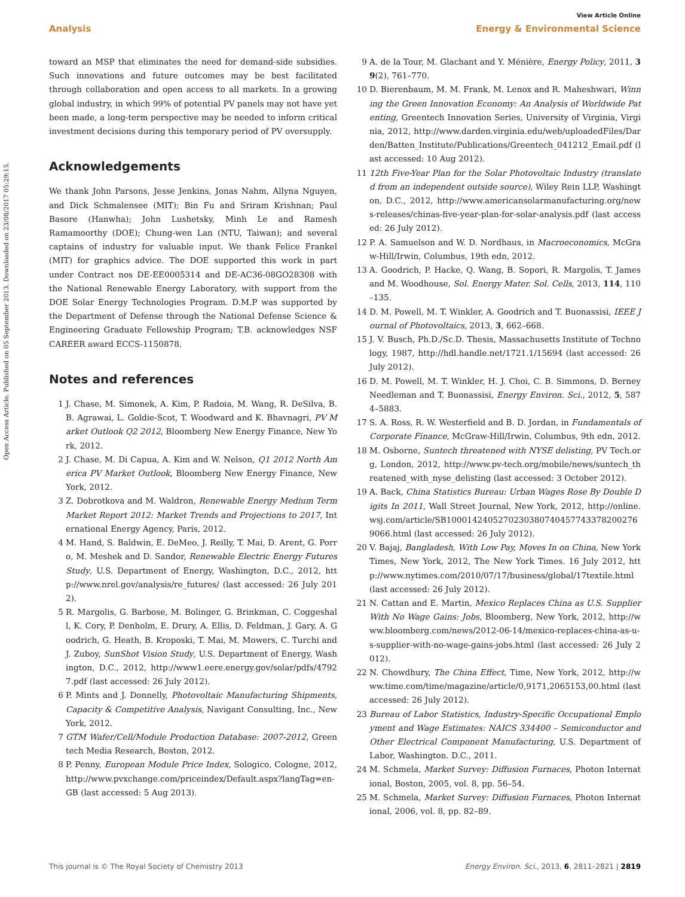View Article Online
Analysis Energy & Environmental Science
Open Access Article. Published on 05 September 2013. Downloaded on 23/08/2017 05:29:15.
toward an MSP that eliminates the need for demand-side subsidies. Such innovations and future outcomes may be best facilitated through collaboration and open access to all markets. In a growing global industry, in which 99% of potential PV panels may not have yet been made, a long-term perspective may be needed to inform critical investment decisions during this temporary period of PV oversupply.
Acknowledgements
We thank John Parsons, Jesse Jenkins, Jonas Nahm, Allyna Nguyen, and Dick Schmalensee (MIT); Bin Fu and Sriram Krishnan; Paul Basore (Hanwha); John Lushetsky, Minh Le and Ramesh Ramamoorthy (DOE); Chung-wen Lan (NTU, Taiwan); and several captains of industry for valuable input. We thank Felice Frankel (MIT) for graphics advice. The DOE supported this work in part under Contract nos DE-EE0005314 and DE-AC36-08GO28308 with the National Renewable Energy Laboratory, with support from the DOE Solar Energy Technologies Program. D.M.P was supported by the Department of Defense through the National Defense Science & Engineering Graduate Fellowship Program; T.B. acknowledges NSF CAREER award ECCS-1150878.
Notes and references
1 J. Chase, M. Simonek, A. Kim, P. Radoia, M. Wang, R. DeSilva, B. B. Agrawai, L. Goldie-Scot, T. Woodward and K. Bhavnagri, PV Market Outlook Q2 2012, Bloomberg New Energy Finance, New York, 2012.
2 J. Chase, M. Di Capua, A. Kim and W. Nelson, Q1 2012 North America PV Market Outlook, Bloomberg New Energy Finance, New York, 2012.
3 Z. Dobrotkova and M. Waldron, Renewable Energy Medium Term Market Report 2012: Market Trends and Projections to 2017, International Energy Agency, Paris, 2012.
4 M. Hand, S. Baldwin, E. DeMeo, J. Reilly, T. Mai, D. Arent, G. Porro, M. Meshek and D. Sandor, Renewable Electric Energy Futures Study, U.S. Department of Energy, Washington, D.C., 2012, http://www.nrel.gov/analysis/re_futures/ (last accessed: 26 July 2012).
5 R. Margolis, G. Barbose, M. Bolinger, G. Brinkman, C. Coggeshall, K. Cory, P. Denholm, E. Drury, A. Ellis, D. Feldman, J. Gary, A. Goodrich, G. Heath, B. Kroposki, T. Mai, M. Mowers, C. Turchi and J. Zuboy, SunShot Vision Study, U.S. Department of Energy, Washington, D.C., 2012, http://www1.eere.energy.gov/solar/pdfs/47927.pdf (last accessed: 26 July 2012).
6 P. Mints and J. Donnelly, Photovoltaic Manufacturing Shipments, Capacity & Competitive Analysis, Navigant Consulting, Inc., New York, 2012.
7 GTM Wafer/Cell/Module Production Database: 2007-2012, Greentech Media Research, Boston, 2012.
8 P. Penny, European Module Price Index, Sologico, Cologne, 2012, http://www.pvxchange.com/priceindex/Default.aspx?langTag=en-GB (last accessed: 5 Aug 2013).
9 A. de la Tour, M. Glachant and Y. Ménière, Energy Policy, 2011, 39(2), 761–770.
10 D. Bierenbaum, M. M. Frank, M. Lenox and R. Maheshwari, Winning the Green Innovation Economy: An Analysis of Worldwide Patenting, Greentech Innovation Series, University of Virginia, Virginia, 2012, http://www.darden.virginia.edu/web/uploadedFiles/Darden/Batten_Institute/Publications/Greentech_041212_Email.pdf (last accessed: 10 Aug 2012).
11 12th Five-Year Plan for the Solar Photovoltaic Industry (translated from an independent outside source), Wiley Rein LLP, Washington, D.C., 2012, http://www.americansolarmanufacturing.org/news-releases/chinas-five-year-plan-for-solar-analysis.pdf (last accessed: 26 July 2012).
12 P. A. Samuelson and W. D. Nordhaus, in Macroeconomics, McGraw-Hill/Irwin, Columbus, 19th edn, 2012.
13 A. Goodrich, P. Hacke, Q. Wang, B. Sopori, R. Margolis, T. James and M. Woodhouse, Sol. Energy Mater. Sol. Cells, 2013, 114, 110–135.
14 D. M. Powell, M. T. Winkler, A. Goodrich and T. Buonassisi, IEEE Journal of Photovoltaics, 2013, 3, 662–668.
15 J. V. Busch, Ph.D./Sc.D. Thesis, Massachusetts Institute of Technology, 1987, http://hdl.handle.net/1721.1/15694 (last accessed: 26 July 2012).
16 D. M. Powell, M. T. Winkler, H. J. Choi, C. B. Simmons, D. Berney Needleman and T. Buonassisi, Energy Environ. Sci., 2012, 5, 5874–5883.
17 S. A. Ross, R. W. Westerfield and B. D. Jordan, in Fundamentals of Corporate Finance, McGraw-Hill/Irwin, Columbus, 9th edn, 2012.
18 M. Osborne, Suntech threatened with NYSE delisting, PV Tech.org, London, 2012, http://www.pv-tech.org/mobile/news/suntech_threatened_with_nyse_delisting (last accessed: 3 October 2012).
19 A. Back, China Statistics Bureau: Urban Wages Rose By Double Digits In 2011, Wall Street Journal, New York, 2012, http://online.wsj.com/article/SB10001424052702303807404577433782002769066.html (last accessed: 26 July 2012).
20 V. Bajaj, Bangladesh, With Low Pay, Moves In on China, New York Times, New York, 2012, The New York Times. 16 July 2012, http://www.nytimes.com/2010/07/17/business/global/17textile.html (last accessed: 26 July 2012).
21 N. Cattan and E. Martin, Mexico Replaces China as U.S. Supplier With No Wage Gains: Jobs, Bloomberg, New York, 2012, http://www.bloomberg.com/news/2012-06-14/mexico-replaces-china-as-u-s-supplier-with-no-wage-gains-jobs.html (last accessed: 26 July 2012).
22 N. Chowdhury, The China Effect, Time, New York, 2012, http://www.time.com/time/magazine/article/0,9171,2065153,00.html (last accessed: 26 July 2012).
23 Bureau of Labor Statistics, Industry-Specific Occupational Employment and Wage Estimates: NAICS 334400 – Semiconductor and Other Electrical Component Manufacturing, U.S. Department of Labor, Washington. D.C., 2011.
24 M. Schmela, Market Survey: Diffusion Furnaces, Photon International, Boston, 2005, vol. 8, pp. 56–54.
25 M. Schmela, Market Survey: Diffusion Furnaces, Photon International, 2006, vol. 8, pp. 82–89.
This journal is © The Royal Society of Chemistry 2013 Energy Environ. Sci., 2013, 6, 2811–2821 | 2819